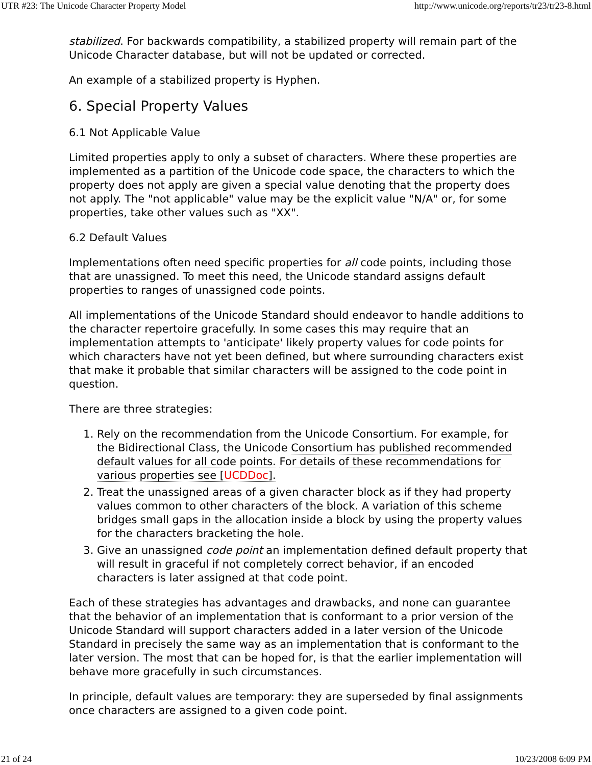UTR #23: The Unicode Character Property Model http://www.unicode.org/reports/tr23/tr23-8.html
stabilized. For backwards compatibility, a stabilized property will remain part of the Unicode Character database, but will not be updated or corrected.
An example of a stabilized property is Hyphen.
6. Special Property Values
6.1 Not Applicable Value
Limited properties apply to only a subset of characters. Where these properties are implemented as a partition of the Unicode code space, the characters to which the property does not apply are given a special value denoting that the property does not apply. The "not applicable" value may be the explicit value "N/A" or, for some properties, take other values such as "XX".
6.2 Default Values
Implementations often need specific properties for all code points, including those that are unassigned. To meet this need, the Unicode standard assigns default properties to ranges of unassigned code points.
All implementations of the Unicode Standard should endeavor to handle additions to the character repertoire gracefully. In some cases this may require that an implementation attempts to 'anticipate' likely property values for code points for which characters have not yet been defined, but where surrounding characters exist that make it probable that similar characters will be assigned to the code point in question.
There are three strategies:
1. Rely on the recommendation from the Unicode Consortium. For example, for the Bidirectional Class, the Unicode Consortium has published recommended default values for all code points. For details of these recommendations for various properties see [UCDDoc].
2. Treat the unassigned areas of a given character block as if they had property values common to other characters of the block. A variation of this scheme bridges small gaps in the allocation inside a block by using the property values for the characters bracketing the hole.
3. Give an unassigned code point an implementation defined default property that will result in graceful if not completely correct behavior, if an encoded characters is later assigned at that code point.
Each of these strategies has advantages and drawbacks, and none can guarantee that the behavior of an implementation that is conformant to a prior version of the Unicode Standard will support characters added in a later version of the Unicode Standard in precisely the same way as an implementation that is conformant to the later version. The most that can be hoped for, is that the earlier implementation will behave more gracefully in such circumstances.
In principle, default values are temporary: they are superseded by final assignments once characters are assigned to a given code point.
21 of 24 10/23/2008 6:09 PM